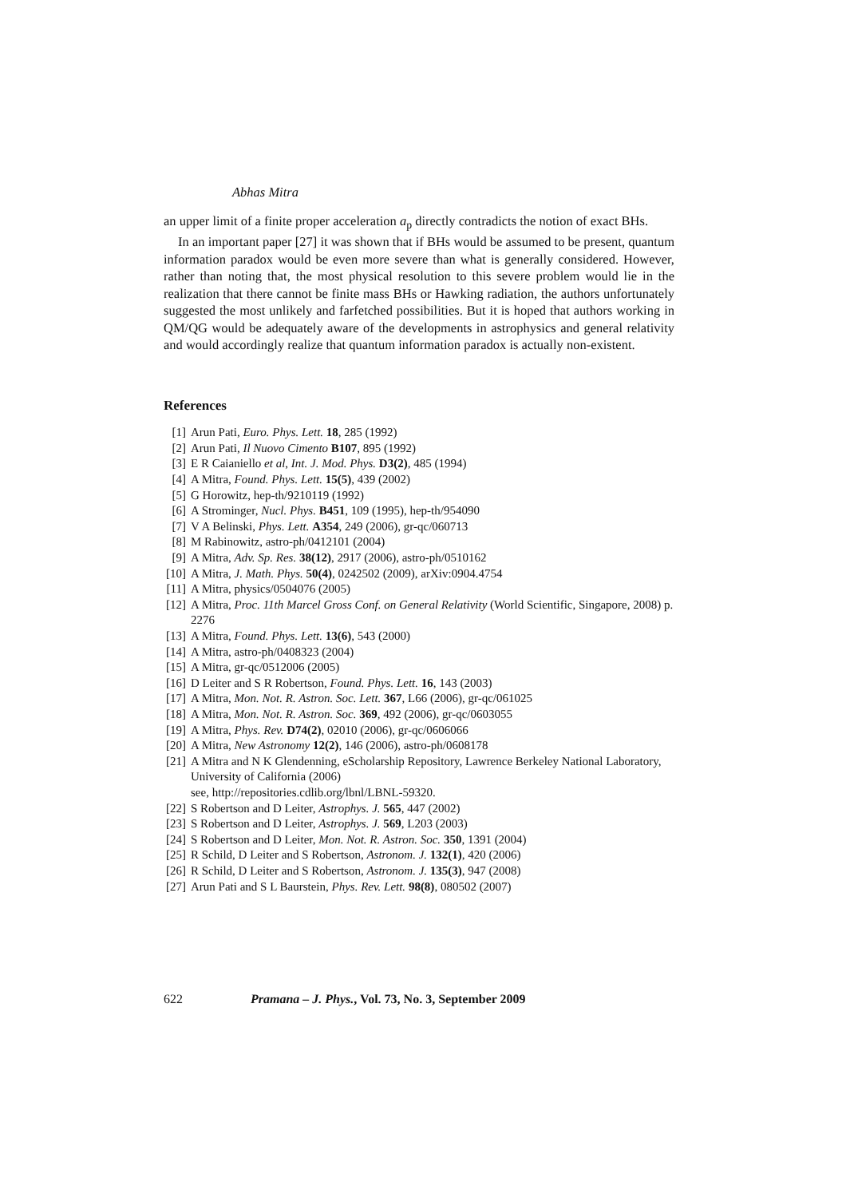Abhas Mitra
an upper limit of a finite proper acceleration a<sub>p</sub> directly contradicts the notion of exact BHs.
In an important paper [27] it was shown that if BHs would be assumed to be present, quantum information paradox would be even more severe than what is generally considered. However, rather than noting that, the most physical resolution to this severe problem would lie in the realization that there cannot be finite mass BHs or Hawking radiation, the authors unfortunately suggested the most unlikely and farfetched possibilities. But it is hoped that authors working in QM/QG would be adequately aware of the developments in astrophysics and general relativity and would accordingly realize that quantum information paradox is actually non-existent.
References
[1] Arun Pati, Euro. Phys. Lett. 18, 285 (1992)
[2] Arun Pati, Il Nuovo Cimento B107, 895 (1992)
[3] E R Caianiello et al, Int. J. Mod. Phys. D3(2), 485 (1994)
[4] A Mitra, Found. Phys. Lett. 15(5), 439 (2002)
[5] G Horowitz, hep-th/9210119 (1992)
[6] A Strominger, Nucl. Phys. B451, 109 (1995), hep-th/954090
[7] V A Belinski, Phys. Lett. A354, 249 (2006), gr-qc/060713
[8] M Rabinowitz, astro-ph/0412101 (2004)
[9] A Mitra, Adv. Sp. Res. 38(12), 2917 (2006), astro-ph/0510162
[10] A Mitra, J. Math. Phys. 50(4), 0242502 (2009), arXiv:0904.4754
[11] A Mitra, physics/0504076 (2005)
[12] A Mitra, Proc. 11th Marcel Gross Conf. on General Relativity (World Scientific, Singapore, 2008) p. 2276
[13] A Mitra, Found. Phys. Lett. 13(6), 543 (2000)
[14] A Mitra, astro-ph/0408323 (2004)
[15] A Mitra, gr-qc/0512006 (2005)
[16] D Leiter and S R Robertson, Found. Phys. Lett. 16, 143 (2003)
[17] A Mitra, Mon. Not. R. Astron. Soc. Lett. 367, L66 (2006), gr-qc/061025
[18] A Mitra, Mon. Not. R. Astron. Soc. 369, 492 (2006), gr-qc/0603055
[19] A Mitra, Phys. Rev. D74(2), 02010 (2006), gr-qc/0606066
[20] A Mitra, New Astronomy 12(2), 146 (2006), astro-ph/0608178
[21] A Mitra and N K Glendenning, eScholarship Repository, Lawrence Berkeley National Laboratory, University of California (2006)
see, http://repositories.cdlib.org/lbnl/LBNL-59320.
[22] S Robertson and D Leiter, Astrophys. J. 565, 447 (2002)
[23] S Robertson and D Leiter, Astrophys. J. 569, L203 (2003)
[24] S Robertson and D Leiter, Mon. Not. R. Astron. Soc. 350, 1391 (2004)
[25] R Schild, D Leiter and S Robertson, Astronom. J. 132(1), 420 (2006)
[26] R Schild, D Leiter and S Robertson, Astronom. J. 135(3), 947 (2008)
[27] Arun Pati and S L Baurstein, Phys. Rev. Lett. 98(8), 080502 (2007)
622 Pramana – J. Phys., Vol. 73, No. 3, September 2009